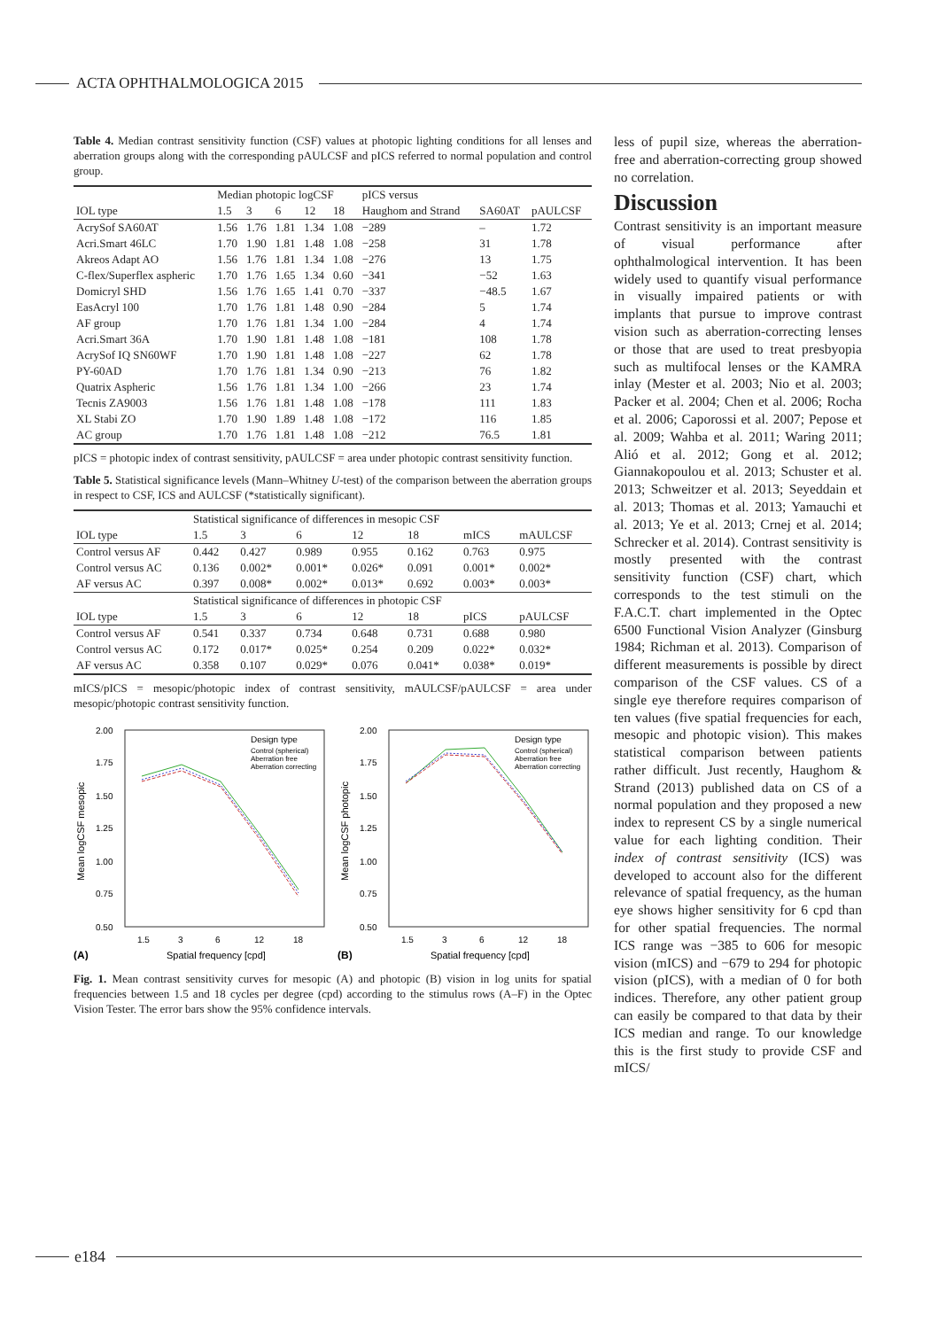ACTA OPHTHALMOLOGICA 2015
Table 4. Median contrast sensitivity function (CSF) values at photopic lighting conditions for all lenses and aberration groups along with the corresponding pAULCSF and pICS referred to normal population and control group.
| | Median photopic logCSF | | | | | pICS versus | | |
| --- | --- | --- | --- | --- | --- | --- | --- | --- |
| IOL type | 1.5 | 3 | 6 | 12 | 18 | Haughom and Strand | SA60AT | pAULCSF |
| AcrySof SA60AT | 1.56 | 1.76 | 1.81 | 1.34 | 1.08 | −289 | – | 1.72 |
| Acri.Smart 46LC | 1.70 | 1.90 | 1.81 | 1.48 | 1.08 | −258 | 31 | 1.78 |
| Akreos Adapt AO | 1.56 | 1.76 | 1.81 | 1.34 | 1.08 | −276 | 13 | 1.75 |
| C-flex/Superflex aspheric | 1.70 | 1.76 | 1.65 | 1.34 | 0.60 | −341 | −52 | 1.63 |
| Domicryl SHD | 1.56 | 1.76 | 1.65 | 1.41 | 0.70 | −337 | −48.5 | 1.67 |
| EasAcryl 100 | 1.70 | 1.76 | 1.81 | 1.48 | 0.90 | −284 | 5 | 1.74 |
| AF group | 1.70 | 1.76 | 1.81 | 1.34 | 1.00 | −284 | 4 | 1.74 |
| Acri.Smart 36A | 1.70 | 1.90 | 1.81 | 1.48 | 1.08 | −181 | 108 | 1.78 |
| AcrySof IQ SN60WF | 1.70 | 1.90 | 1.81 | 1.48 | 1.08 | −227 | 62 | 1.78 |
| PY-60AD | 1.70 | 1.76 | 1.81 | 1.34 | 0.90 | −213 | 76 | 1.82 |
| Quatrix Aspheric | 1.56 | 1.76 | 1.81 | 1.34 | 1.00 | −266 | 23 | 1.74 |
| Tecnis ZA9003 | 1.56 | 1.76 | 1.81 | 1.48 | 1.08 | −178 | 111 | 1.83 |
| XL Stabi ZO | 1.70 | 1.90 | 1.89 | 1.48 | 1.08 | −172 | 116 | 1.85 |
| AC group | 1.70 | 1.76 | 1.81 | 1.48 | 1.08 | −212 | 76.5 | 1.81 |
pICS = photopic index of contrast sensitivity, pAULCSF = area under photopic contrast sensitivity function.
Table 5. Statistical significance levels (Mann–Whitney U-test) of the comparison between the aberration groups in respect to CSF, ICS and AULCSF (*statistically significant).
| | Statistical significance of differences in mesopic CSF | | | | | | |
| --- | --- | --- | --- | --- | --- | --- | --- |
| IOL type | 1.5 | 3 | 6 | 12 | 18 | mICS | mAULCSF |
| Control versus AF | 0.442 | 0.427 | 0.989 | 0.955 | 0.162 | 0.763 | 0.975 |
| Control versus AC | 0.136 | 0.002* | 0.001* | 0.026* | 0.091 | 0.001* | 0.002* |
| AF versus AC | 0.397 | 0.008* | 0.002* | 0.013* | 0.692 | 0.003* | 0.003* |
| | Statistical significance of differences in photopic CSF | | | | | | |
| IOL type | 1.5 | 3 | 6 | 12 | 18 | pICS | pAULCSF |
| Control versus AF | 0.541 | 0.337 | 0.734 | 0.648 | 0.731 | 0.688 | 0.980 |
| Control versus AC | 0.172 | 0.017* | 0.025* | 0.254 | 0.209 | 0.022* | 0.032* |
| AF versus AC | 0.358 | 0.107 | 0.029* | 0.076 | 0.041* | 0.038* | 0.019* |
mICS/pICS = mesopic/photopic index of contrast sensitivity, mAULCSF/pAULCSF = area under mesopic/photopic contrast sensitivity function.
2.00
1.75
1.50
1.25
1.00
0.75
0.50
Mean logCSF mesopic
1.5
3
6
12
18
(A)
Spatial frequency [cpd]
Design type
Control (spherical)
Aberration free
Aberration correcting
2.00
1.75
1.50
1.25
1.00
0.75
0.50
Mean logCSF photopic
1.5
3
6
12
18
(B)
Spatial frequency [cpd]
Design type
Control (spherical)
Aberration free
Aberration correcting
Fig. 1. Mean contrast sensitivity curves for mesopic (A) and photopic (B) vision in log units for spatial frequencies between 1.5 and 18 cycles per degree (cpd) according to the stimulus rows (A–F) in the Optec Vision Tester. The error bars show the 95% confidence intervals.
less of pupil size, whereas the aberration-free and aberration-correcting group showed no correlation.
Discussion
Contrast sensitivity is an important measure of visual performance after ophthalmological intervention. It has been widely used to quantify visual performance in visually impaired patients or with implants that pursue to improve contrast vision such as aberration-correcting lenses or those that are used to treat presbyopia such as multifocal lenses or the KAMRA inlay (Mester et al. 2003; Nio et al. 2003; Packer et al. 2004; Chen et al. 2006; Rocha et al. 2006; Caporossi et al. 2007; Pepose et al. 2009; Wahba et al. 2011; Waring 2011; Alió et al. 2012; Gong et al. 2012; Giannakopoulou et al. 2013; Schuster et al. 2013; Schweitzer et al. 2013; Seyeddain et al. 2013; Thomas et al. 2013; Yamauchi et al. 2013; Ye et al. 2013; Crnej et al. 2014; Schrecker et al. 2014). Contrast sensitivity is mostly presented with the contrast sensitivity function (CSF) chart, which corresponds to the test stimuli on the F.A.C.T. chart implemented in the Optec 6500 Functional Vision Analyzer (Ginsburg 1984; Richman et al. 2013). Comparison of different measurements is possible by direct comparison of the CSF values. CS of a single eye therefore requires comparison of ten values (five spatial frequencies for each, mesopic and photopic vision). This makes statistical comparison between patients rather difficult. Just recently, Haughom & Strand (2013) published data on CS of a normal population and they proposed a new index to represent CS by a single numerical value for each lighting condition. Their index of contrast sensitivity (ICS) was developed to account also for the different relevance of spatial frequency, as the human eye shows higher sensitivity for 6 cpd than for other spatial frequencies. The normal ICS range was −385 to 606 for mesopic vision (mICS) and −679 to 294 for photopic vision (pICS), with a median of 0 for both indices. Therefore, any other patient group can easily be compared to that data by their ICS median and range. To our knowledge this is the first study to provide CSF and mICS/
e184